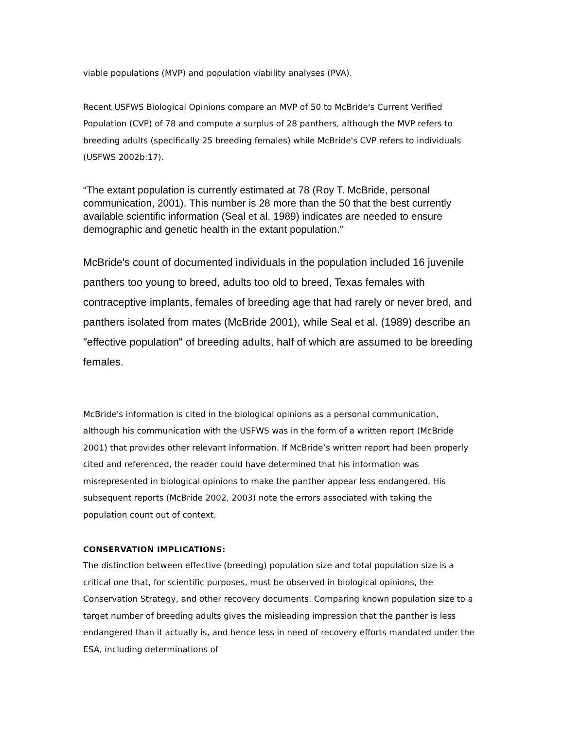viable populations (MVP) and population viability analyses (PVA).
Recent USFWS Biological Opinions compare an MVP of 50 to McBride's Current Verified Population (CVP) of 78 and compute a surplus of 28 panthers, although the MVP refers to breeding adults (specifically 25 breeding females) while McBride's CVP refers to individuals (USFWS 2002b:17).
“The extant population is currently estimated at 78 (Roy T. McBride, personal communication, 2001). This number is 28 more than the 50 that the best currently available scientific information (Seal et al. 1989) indicates are needed to ensure demographic and genetic health in the extant population.”
McBride's count of documented individuals in the population included 16 juvenile panthers too young to breed, adults too old to breed, Texas females with contraceptive implants, females of breeding age that had rarely or never bred, and panthers isolated from mates (McBride 2001), while Seal et al. (1989) describe an "effective population" of breeding adults, half of which are assumed to be breeding females.
McBride's information is cited in the biological opinions as a personal communication, although his communication with the USFWS was in the form of a written report (McBride 2001) that provides other relevant information. If McBride’s written report had been properly cited and referenced, the reader could have determined that his information was misrepresented in biological opinions to make the panther appear less endangered. His subsequent reports (McBride 2002, 2003) note the errors associated with taking the population count out of context.
CONSERVATION IMPLICATIONS:
The distinction between effective (breeding) population size and total population size is a critical one that, for scientific purposes, must be observed in biological opinions, the Conservation Strategy, and other recovery documents. Comparing known population size to a target number of breeding adults gives the misleading impression that the panther is less endangered than it actually is, and hence less in need of recovery efforts mandated under the ESA, including determinations of